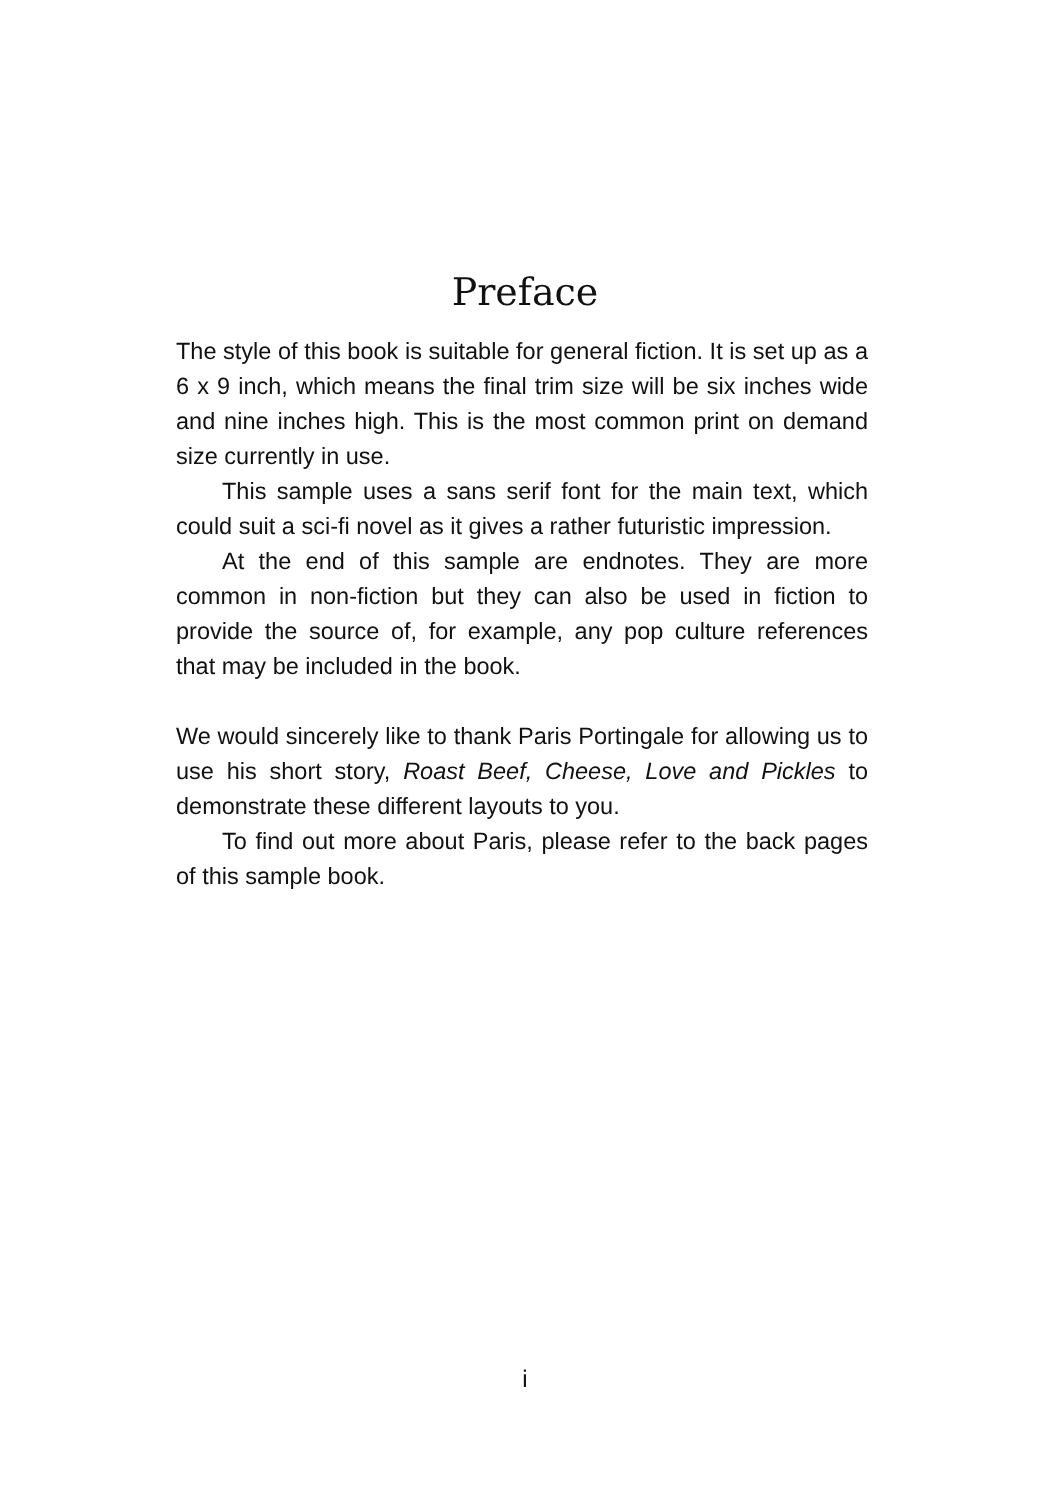Preface
The style of this book is suitable for general fiction. It is set up as a 6 x 9 inch, which means the final trim size will be six inches wide and nine inches high. This is the most common print on demand size currently in use.
This sample uses a sans serif font for the main text, which could suit a sci-fi novel as it gives a rather futuristic impression.
At the end of this sample are endnotes. They are more common in non-fiction but they can also be used in fiction to provide the source of, for example, any pop culture references that may be included in the book.
We would sincerely like to thank Paris Portingale for allowing us to use his short story, Roast Beef, Cheese, Love and Pickles to demonstrate these different layouts to you.
To find out more about Paris, please refer to the back pages of this sample book.
i